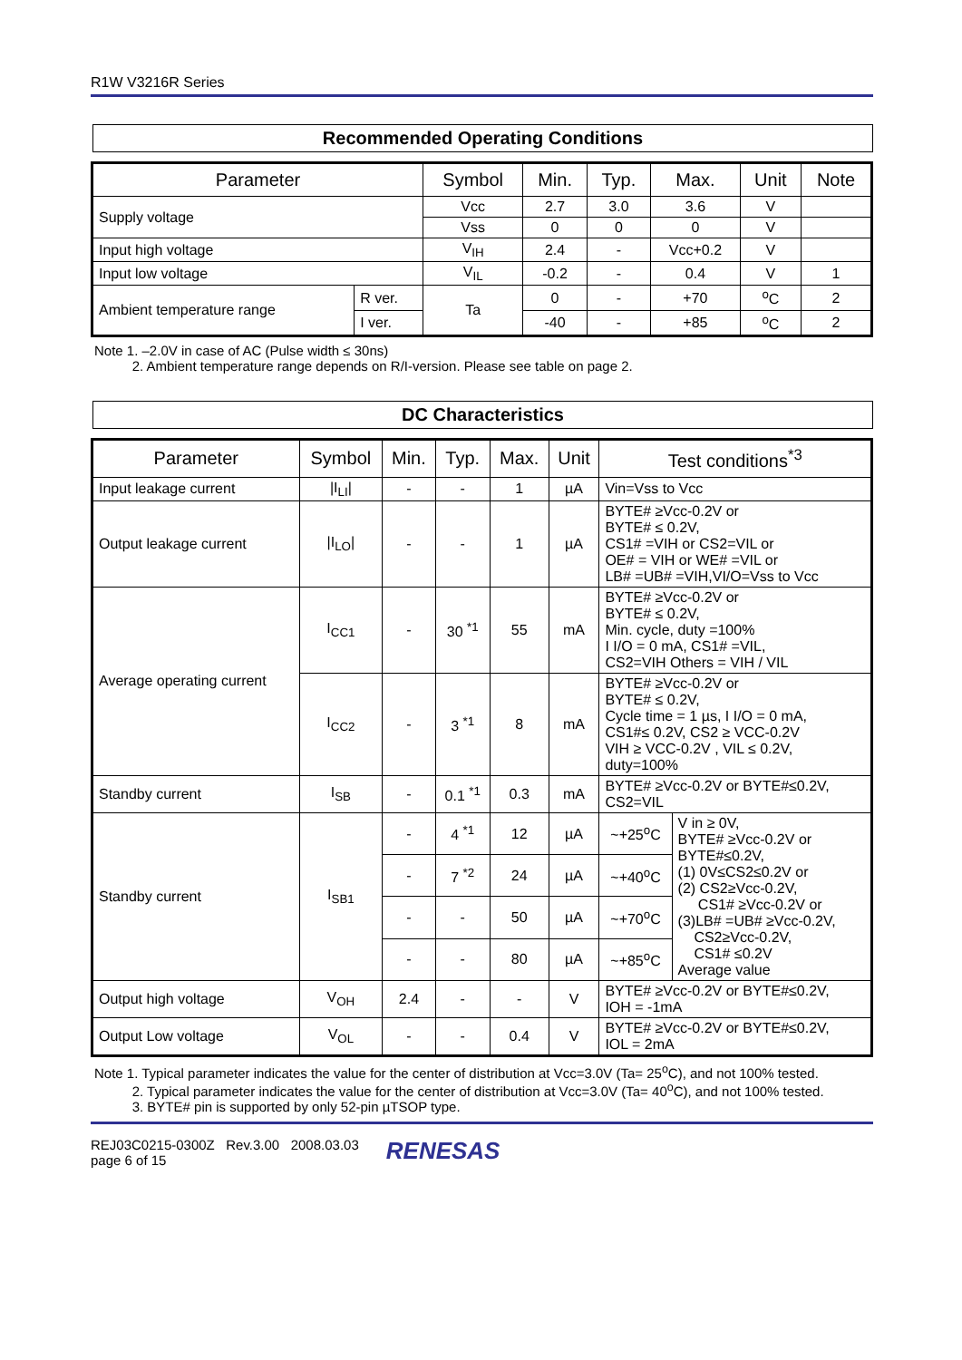R1W V3216R Series
Recommended Operating Conditions
| Parameter | | Symbol | Min. | Typ. | Max. | Unit | Note |
| --- | --- | --- | --- | --- | --- | --- | --- |
| Supply voltage | | Vcc | 2.7 | 3.0 | 3.6 | V | |
| | | Vss | 0 | 0 | 0 | V | |
| Input high voltage | | V<sub>IH</sub> | 2.4 | - | Vcc+0.2 | V | |
| Input low voltage | | V<sub>IL</sub> | -0.2 | - | 0.4 | V | 1 |
| Ambient temperature range | R ver. | Ta | 0 | - | +70 | <sup>o</sup> C | 2 |
| | I ver. | | -40 | - | +85 | <sup>o</sup> C | 2 |
Note 1. –2.0V in case of AC (Pulse width ≤ 30ns)
2. Ambient temperature range depends on R/I-version. Please see table on page 2.
DC Characteristics
| Parameter | Symbol | Min. | Typ. | Max. | Unit | Test conditions<sup>*3</sup> | |
| --- | --- | --- | --- | --- | --- | --- | --- |
| Input leakage current | /I<sub>LI</sub>/ | - | - | 1 | µA | Vin=Vss to Vcc | |
| Output leakage current | /I<sub>LO</sub>/ | - | - | 1 | µA | BYTE# ≥Vcc-0.2V or BYTE# ≤ 0.2V, CS1# =VIH or CS2=VIL or OE# = VIH or WE# =VIL or LB# =UB# =VIH,VI/O=Vss to Vcc | |
| Average operating current | I<sub>CC1</sub> | - | 30 <sup>*1</sup> | 55 | mA | BYTE# ≥Vcc-0.2V or BYTE# ≤ 0.2V, Min. cycle, duty =100% I I/O = 0 mA, CS1# =VIL, CS2=VIH Others = VIH / VIL | |
| | I<sub>CC2</sub> | - | 3 <sup>*1</sup> | 8 | mA | BYTE# ≥Vcc-0.2V or BYTE# ≤ 0.2V, Cycle time = 1 µs, I I/O = 0 mA, CS1#≤ 0.2V, CS2 ≥ VCC-0.2V VIH ≥ VCC-0.2V , VIL ≤ 0.2V, duty=100% | |
| Standby current | I<sub>SB</sub> | - | 0.1 <sup>*1</sup> | 0.3 | mA | BYTE# ≥Vcc-0.2V or BYTE#≤0.2V, CS2=VIL | |
| Standby current | I<sub>SB1</sub> | - | 4 <sup>*1</sup> | 12 | µA | ~+25<sup>o</sup>C | V in ≥ 0V, BYTE# ≥Vcc-0.2V or BYTE#≤0.2V, (1) 0V≤CS2≤0.2V or (2) CS2≥Vcc-0.2V, CS1# ≥Vcc-0.2V or (3)LB# =UB# ≥Vcc-0.2V, CS2≥Vcc-0.2V, CS1# ≤0.2V Average value |
| | | - | 7 <sup>*2</sup> | 24 | µA | ~+40<sup>o</sup>C | |
| | | - | - | 50 | µA | ~+70<sup>o</sup>C | |
| | | - | - | 80 | µA | ~+85<sup>o</sup>C | |
| Output high voltage | V<sub>OH</sub> | 2.4 | - | - | V | BYTE# ≥Vcc-0.2V or BYTE#≤0.2V, IOH = -1mA | |
| Output Low voltage | V<sub>OL</sub> | - | - | 0.4 | V | BYTE# ≥Vcc-0.2V or BYTE#≤0.2V, IOL = 2mA | |
Note 1. Typical parameter indicates the value for the center of distribution at Vcc=3.0V (Ta= 25<sup>o</sup>C), and not 100% tested.
2. Typical parameter indicates the value for the center of distribution at Vcc=3.0V (Ta= 40<sup>o</sup>C), and not 100% tested.
3. BYTE# pin is supported by only 52-pin µTSOP type.
REJ03C0215-0300Z Rev.3.00 2008.03.03
page 6 of 15
RENESAS